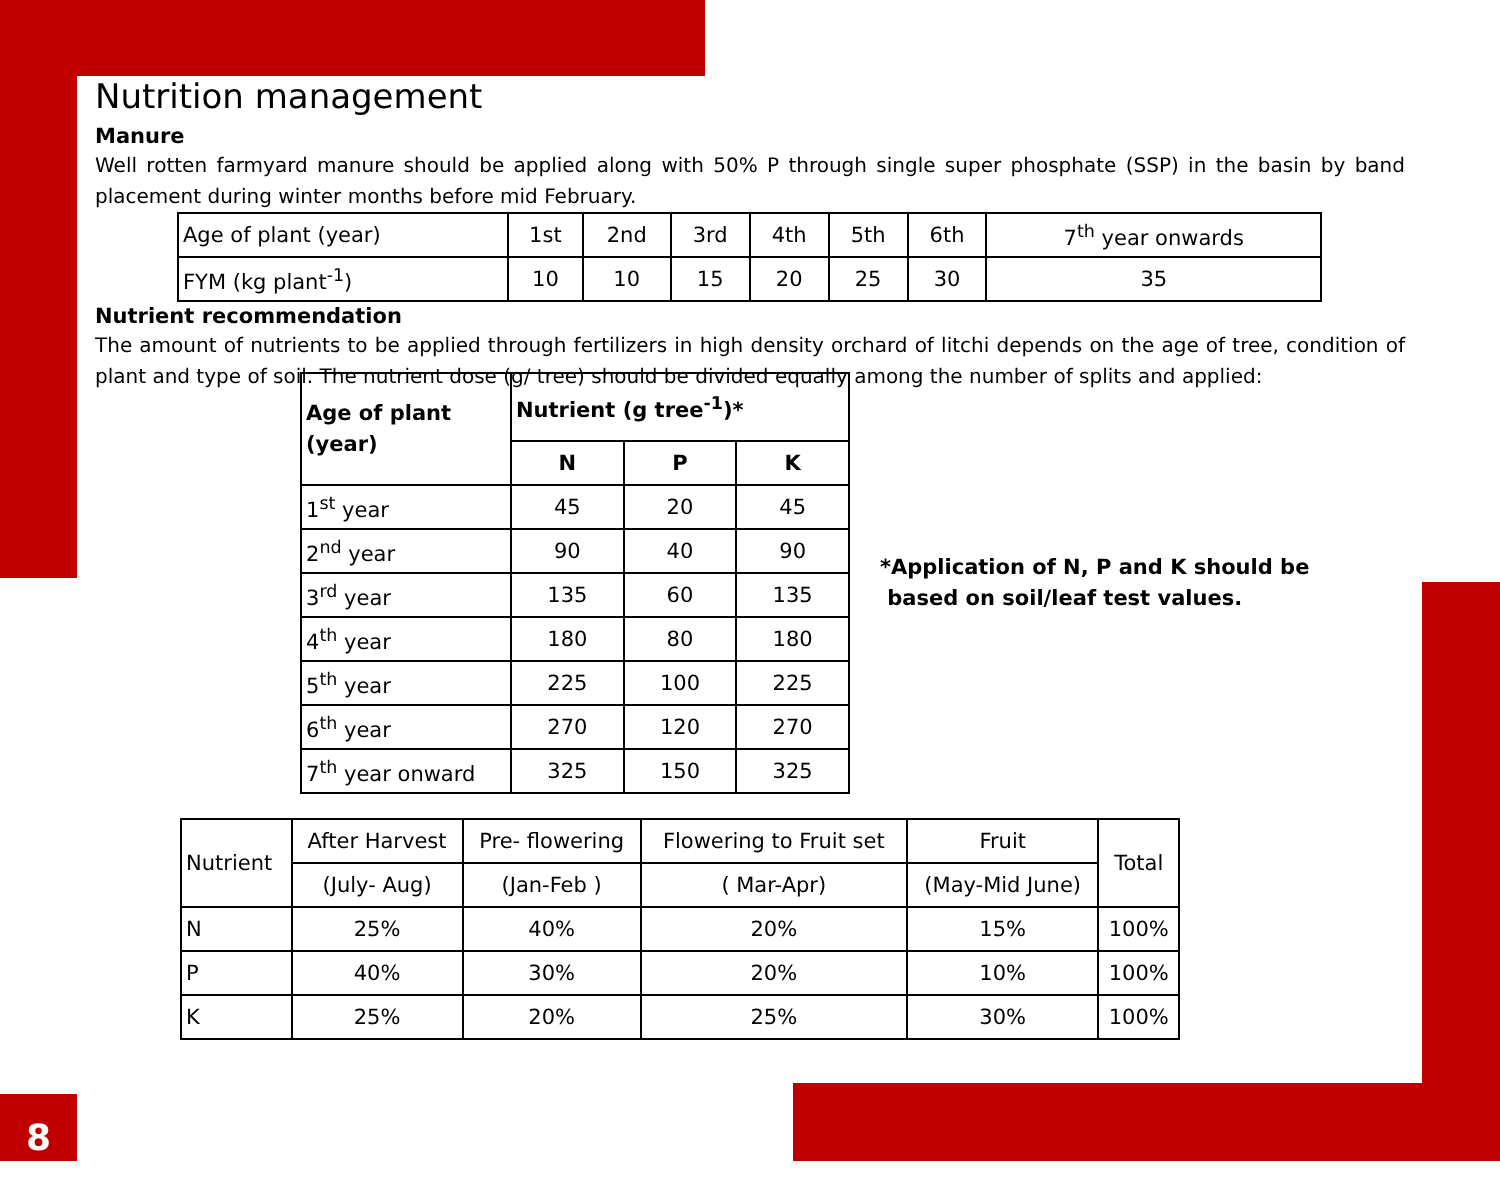8
Nutrition management
Manure
Well rotten farmyard manure should be applied along with 50% P through single super phosphate (SSP) in the basin by band placement during winter months before mid February.
| Age of plant (year) | 1st | 2nd | 3rd | 4th | 5th | 6th | 7<sup>th</sup> year onwards |
| FYM (kg plant<sup>-1</sup>) | 10 | 10 | 15 | 20 | 25 | 30 | 35 |
Nutrient recommendation
The amount of nutrients to be applied through fertilizers in high density orchard of litchi depends on the age of tree, condition of plant and type of soil. The nutrient dose (g/ tree) should be divided equally among the number of splits and applied:
| Age of plant (year) | Nutrient (g tree<sup>-1</sup>)* | | |
| --- | --- | --- | --- |
| | N | P | K |
| 1<sup>st</sup> year | 45 | 20 | 45 |
| 2<sup>nd</sup> year | 90 | 40 | 90 |
| 3<sup>rd</sup> year | 135 | 60 | 135 |
| 4<sup>th</sup> year | 180 | 80 | 180 |
| 5<sup>th</sup> year | 225 | 100 | 225 |
| 6<sup>th</sup> year | 270 | 120 | 270 |
| 7<sup>th</sup> year onward | 325 | 150 | 325 |
*Application of N, P and K should be
based on soil/leaf test values.
| Nutrient | After Harvest | Pre- flowering | Flowering to Fruit set | Fruit | Total |
| | (July- Aug) | (Jan-Feb ) | ( Mar-Apr) | (May-Mid June) | |
| N | 25% | 40% | 20% | 15% | 100% |
| P | 40% | 30% | 20% | 10% | 100% |
| K | 25% | 20% | 25% | 30% | 100% |